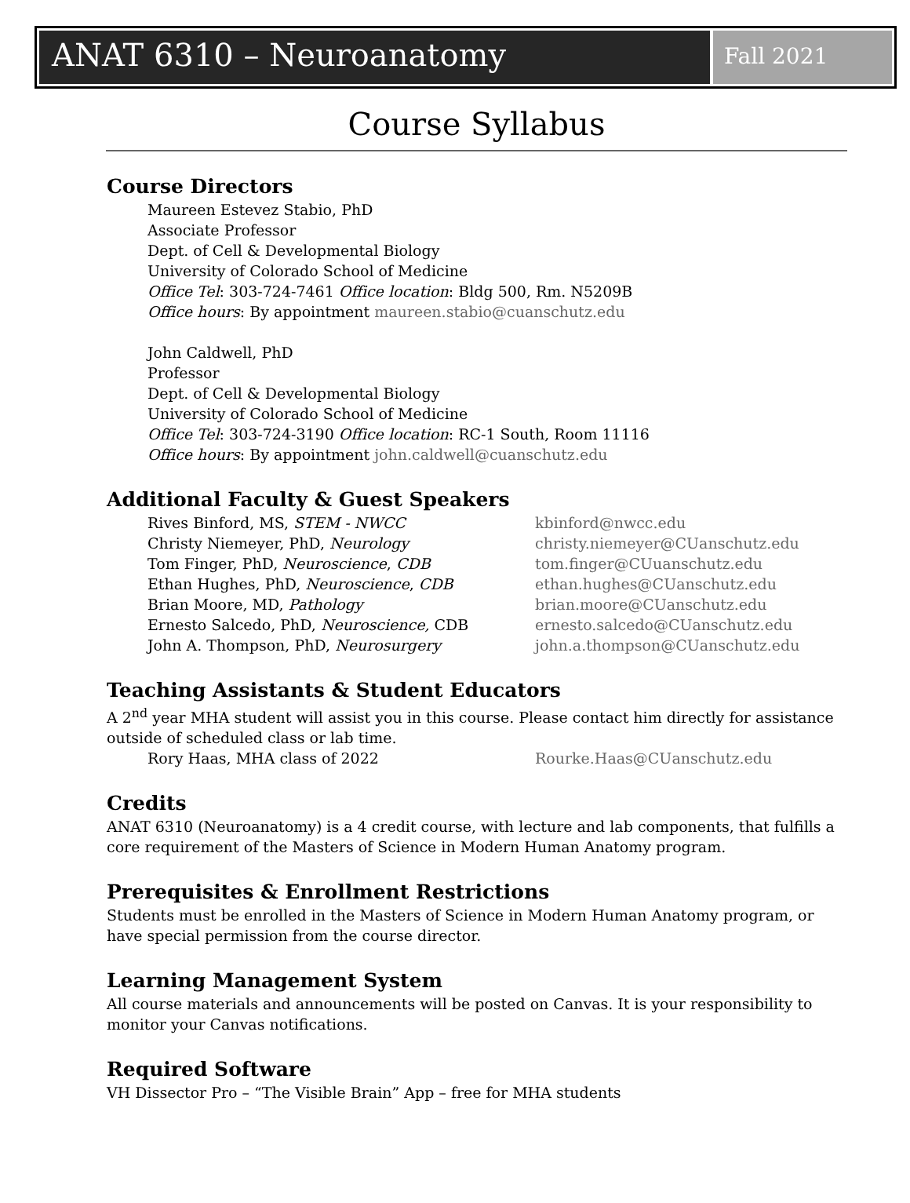ANAT 6310 – Neuroanatomy
Fall 2021
Course Syllabus
Course Directors
Maureen Estevez Stabio, PhD
Associate Professor
Dept. of Cell & Developmental Biology
University of Colorado School of Medicine
Office Tel: 303-724-7461 Office location: Bldg 500, Rm. N5209B
Office hours: By appointment maureen.stabio@cuanschutz.edu
John Caldwell, PhD
Professor
Dept. of Cell & Developmental Biology
University of Colorado School of Medicine
Office Tel: 303-724-3190 Office location: RC-1 South, Room 11116
Office hours: By appointment john.caldwell@cuanschutz.edu
Additional Faculty & Guest Speakers
| Rives Binford, MS, STEM - NWCC | kbinford@nwcc.edu |
| Christy Niemeyer, PhD, Neurology | christy.niemeyer@CUanschutz.edu |
| Tom Finger, PhD, Neuroscience , CDB | tom.finger@CUuanschutz.edu |
| Ethan Hughes, PhD, Neuroscience , CDB | ethan.hughes@CUanschutz.edu |
| Brian Moore, MD, Pathology | brian.moore@CUanschutz.edu |
| Ernesto Salcedo, PhD, Neuroscience, CDB | ernesto.salcedo@CUanschutz.edu |
| John A. Thompson, PhD, Neurosurgery | john.a.thompson@CUanschutz.edu |
Teaching Assistants & Student Educators
A 2<sup>nd</sup> year MHA student will assist you in this course. Please contact him directly for assistance outside of scheduled class or lab time.
| Rory Haas, MHA class of 2022 | Rourke.Haas@CUanschutz.edu |
Credits
ANAT 6310 (Neuroanatomy) is a 4 credit course, with lecture and lab components, that fulfills a core requirement of the Masters of Science in Modern Human Anatomy program.
Prerequisites & Enrollment Restrictions
Students must be enrolled in the Masters of Science in Modern Human Anatomy program, or have special permission from the course director.
Learning Management System
All course materials and announcements will be posted on Canvas. It is your responsibility to monitor your Canvas notifications.
Required Software
VH Dissector Pro – “The Visible Brain” App – free for MHA students